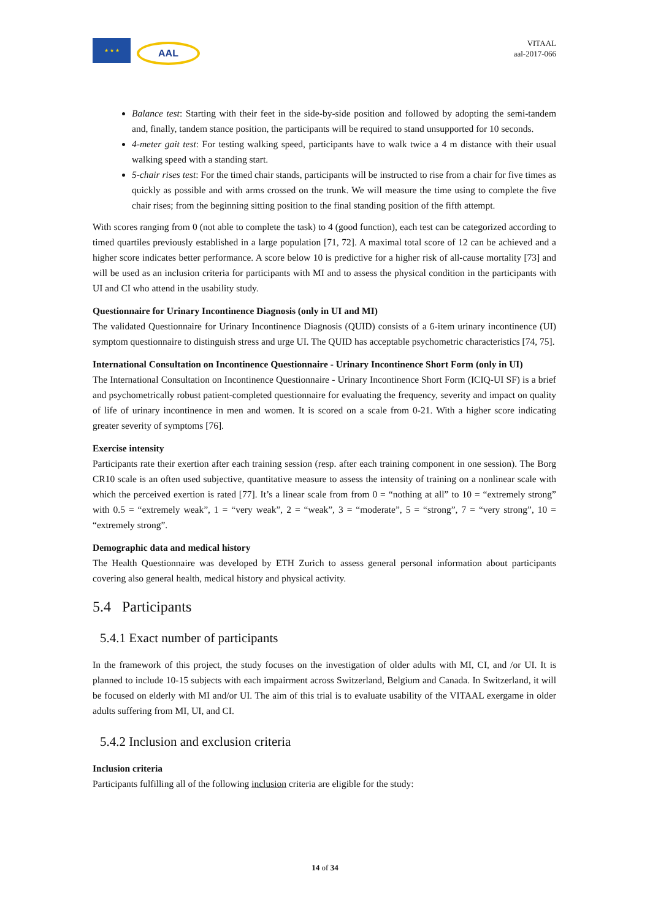★ ★ ★
AAL
VITAAL
aal-2017-066
Balance test: Starting with their feet in the side-by-side position and followed by adopting the semi-tandem and, finally, tandem stance position, the participants will be required to stand unsupported for 10 seconds.
4-meter gait test: For testing walking speed, participants have to walk twice a 4 m distance with their usual walking speed with a standing start.
5-chair rises test: For the timed chair stands, participants will be instructed to rise from a chair for five times as quickly as possible and with arms crossed on the trunk. We will measure the time using to complete the five chair rises; from the beginning sitting position to the final standing position of the fifth attempt.
With scores ranging from 0 (not able to complete the task) to 4 (good function), each test can be categorized according to timed quartiles previously established in a large population [71, 72]. A maximal total score of 12 can be achieved and a higher score indicates better performance. A score below 10 is predictive for a higher risk of all-cause mortality [73] and will be used as an inclusion criteria for participants with MI and to assess the physical condition in the participants with UI and CI who attend in the usability study.
Questionnaire for Urinary Incontinence Diagnosis (only in UI and MI)
The validated Questionnaire for Urinary Incontinence Diagnosis (QUID) consists of a 6-item urinary incontinence (UI) symptom questionnaire to distinguish stress and urge UI. The QUID has acceptable psychometric characteristics [74, 75].
International Consultation on Incontinence Questionnaire - Urinary Incontinence Short Form (only in UI)
The International Consultation on Incontinence Questionnaire - Urinary Incontinence Short Form (ICIQ-UI SF) is a brief and psychometrically robust patient-completed questionnaire for evaluating the frequency, severity and impact on quality of life of urinary incontinence in men and women. It is scored on a scale from 0-21. With a higher score indicating greater severity of symptoms [76].
Exercise intensity
Participants rate their exertion after each training session (resp. after each training component in one session). The Borg CR10 scale is an often used subjective, quantitative measure to assess the intensity of training on a nonlinear scale with which the perceived exertion is rated [77]. It’s a linear scale from from 0 = “nothing at all” to 10 = “extremely strong” with 0.5 = “extremely weak”, 1 = “very weak”, 2 = “weak”, 3 = “moderate”, 5 = “strong”, 7 = “very strong”, 10 = “extremely strong”.
Demographic data and medical history
The Health Questionnaire was developed by ETH Zurich to assess general personal information about participants covering also general health, medical history and physical activity.
5.4 Participants
5.4.1 Exact number of participants
In the framework of this project, the study focuses on the investigation of older adults with MI, CI, and /or UI. It is planned to include 10-15 subjects with each impairment across Switzerland, Belgium and Canada. In Switzerland, it will be focused on elderly with MI and/or UI. The aim of this trial is to evaluate usability of the VITAAL exergame in older adults suffering from MI, UI, and CI.
5.4.2 Inclusion and exclusion criteria
Inclusion criteria
Participants fulfilling all of the following inclusion criteria are eligible for the study:
14 of 34